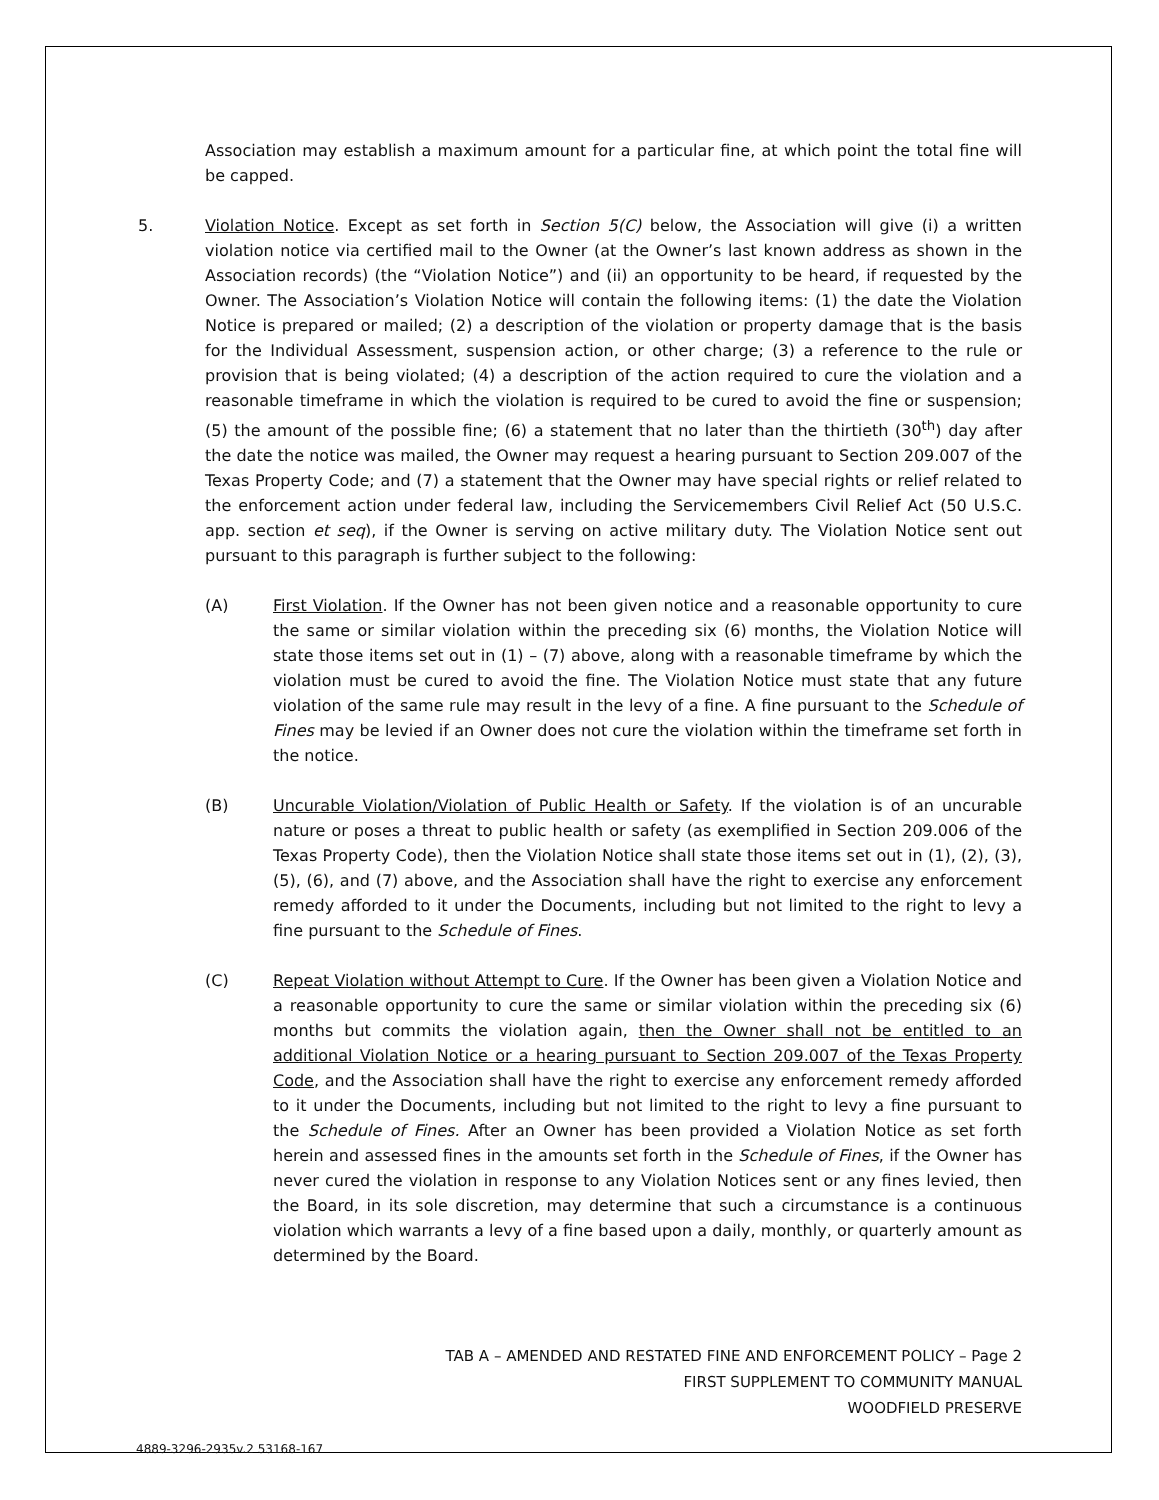Association may establish a maximum amount for a particular fine, at which point the total fine will be capped.
5. Violation Notice. Except as set forth in Section 5(C) below, the Association will give (i) a written violation notice via certified mail to the Owner (at the Owner’s last known address as shown in the Association records) (the “Violation Notice”) and (ii) an opportunity to be heard, if requested by the Owner. The Association’s Violation Notice will contain the following items: (1) the date the Violation Notice is prepared or mailed; (2) a description of the violation or property damage that is the basis for the Individual Assessment, suspension action, or other charge; (3) a reference to the rule or provision that is being violated; (4) a description of the action required to cure the violation and a reasonable timeframe in which the violation is required to be cured to avoid the fine or suspension; (5) the amount of the possible fine; (6) a statement that no later than the thirtieth (30<sup>th</sup>) day after the date the notice was mailed, the Owner may request a hearing pursuant to Section 209.007 of the Texas Property Code; and (7) a statement that the Owner may have special rights or relief related to the enforcement action under federal law, including the Servicemembers Civil Relief Act (50 U.S.C. app. section et seq), if the Owner is serving on active military duty. The Violation Notice sent out pursuant to this paragraph is further subject to the following:
(A) First Violation. If the Owner has not been given notice and a reasonable opportunity to cure the same or similar violation within the preceding six (6) months, the Violation Notice will state those items set out in (1) – (7) above, along with a reasonable timeframe by which the violation must be cured to avoid the fine. The Violation Notice must state that any future violation of the same rule may result in the levy of a fine. A fine pursuant to the Schedule of Fines may be levied if an Owner does not cure the violation within the timeframe set forth in the notice.
(B) Uncurable Violation/Violation of Public Health or Safety. If the violation is of an uncurable nature or poses a threat to public health or safety (as exemplified in Section 209.006 of the Texas Property Code), then the Violation Notice shall state those items set out in (1), (2), (3), (5), (6), and (7) above, and the Association shall have the right to exercise any enforcement remedy afforded to it under the Documents, including but not limited to the right to levy a fine pursuant to the Schedule of Fines.
(C) Repeat Violation without Attempt to Cure. If the Owner has been given a Violation Notice and a reasonable opportunity to cure the same or similar violation within the preceding six (6) months but commits the violation again, then the Owner shall not be entitled to an additional Violation Notice or a hearing pursuant to Section 209.007 of the Texas Property Code, and the Association shall have the right to exercise any enforcement remedy afforded to it under the Documents, including but not limited to the right to levy a fine pursuant to the Schedule of Fines. After an Owner has been provided a Violation Notice as set forth herein and assessed fines in the amounts set forth in the Schedule of Fines, if the Owner has never cured the violation in response to any Violation Notices sent or any fines levied, then the Board, in its sole discretion, may determine that such a circumstance is a continuous violation which warrants a levy of a fine based upon a daily, monthly, or quarterly amount as determined by the Board.
TAB A – AMENDED AND RESTATED FINE AND ENFORCEMENT POLICY – Page 2
FIRST SUPPLEMENT TO COMMUNITY MANUAL
WOODFIELD PRESERVE
4889-3296-2935v.2 53168-167